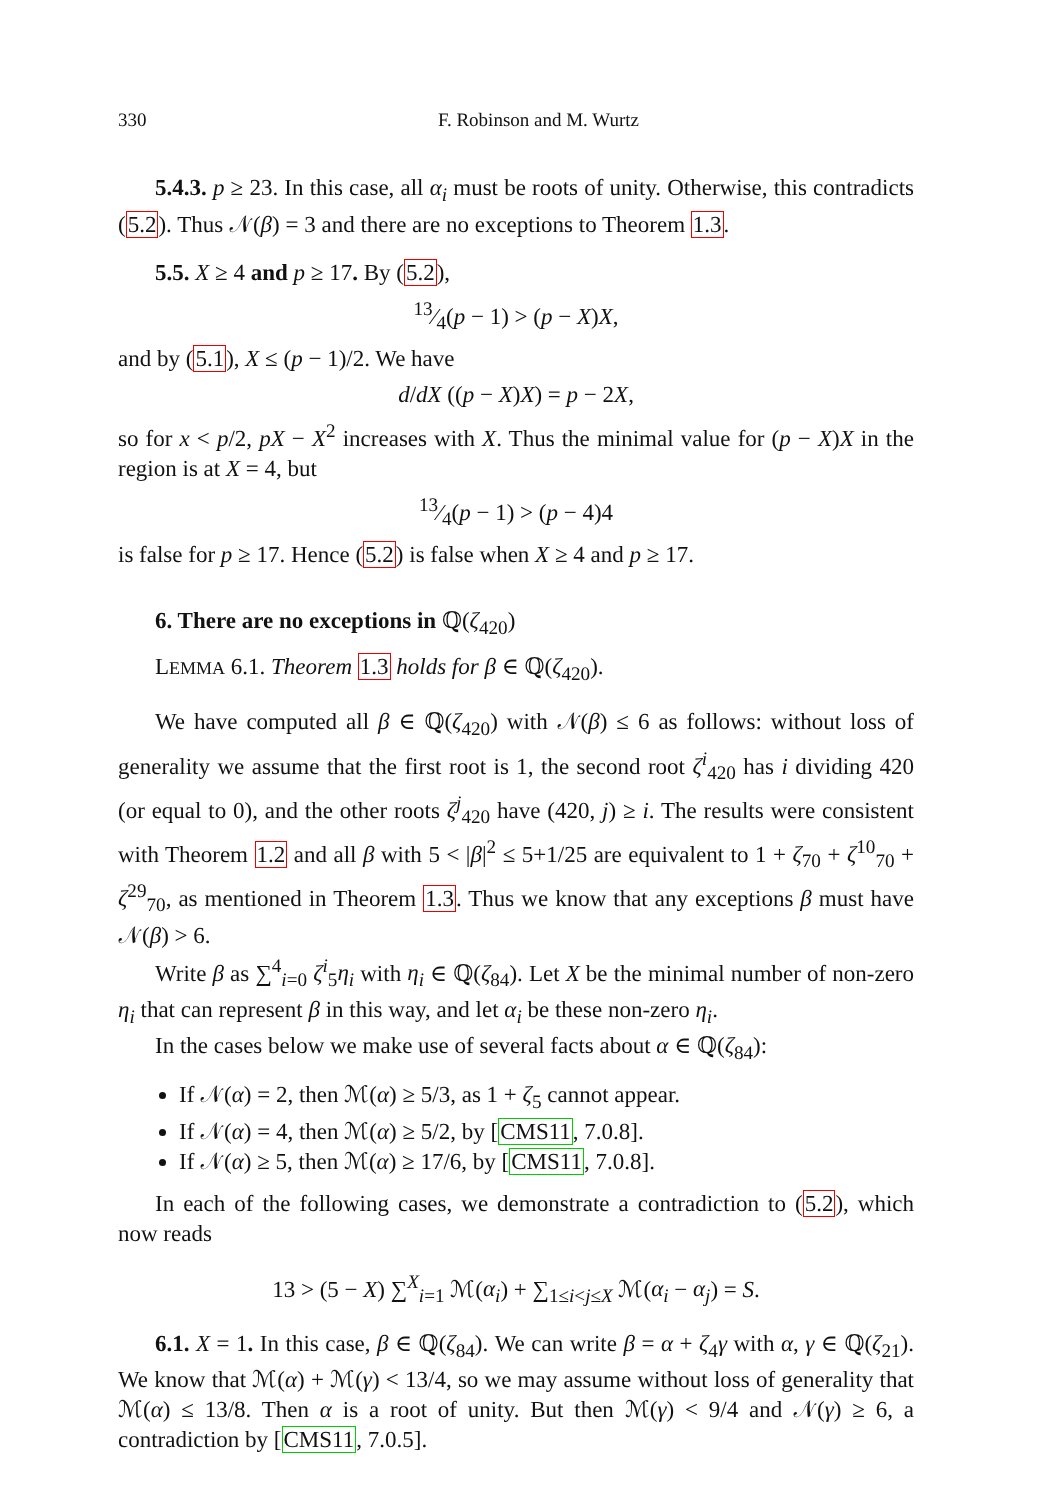330 F. Robinson and M. Wurtz
5.4.3. p ≥ 23. In this case, all α<sub>i</sub> must be roots of unity. Otherwise, this contradicts (5.2). Thus 𝒩(β) = 3 and there are no exceptions to Theorem 1.3.
5.5. X ≥ 4 and p ≥ 17. By (5.2),
13⁄4(p − 1) > (p − X)X,
and by (5.1), X ≤ (p − 1)/2. We have
d/dX ((p − X)X) = p − 2X,
so for x < p/2, pX − X<sup>2</sup> increases with X. Thus the minimal value for (p − X)X in the region is at X = 4, but
13⁄4(p − 1) > (p − 4)4
is false for p ≥ 17. Hence (5.2) is false when X ≥ 4 and p ≥ 17.
6. There are no exceptions in ℚ(ζ<sub>420</sub>)
LEMMA 6.1. Theorem 1.3 holds for β ∈ ℚ(ζ<sub>420</sub>).
We have computed all β ∈ ℚ(ζ<sub>420</sub>) with 𝒩(β) ≤ 6 as follows: without loss of generality we assume that the first root is 1, the second root ζ<sup>i</sup><sub>420</sub> has i dividing 420 (or equal to 0), and the other roots ζ<sup>j</sup><sub>420</sub> have (420, j) ≥ i. The results were consistent with Theorem 1.2 and all β with 5 < |β|<sup>2</sup> ≤ 5+1/25 are equivalent to 1 + ζ<sub>70</sub> + ζ<sup>10</sup><sub>70</sub> + ζ<sup>29</sup><sub>70</sub>, as mentioned in Theorem 1.3. Thus we know that any exceptions β must have 𝒩(β) > 6.
Write β as ∑<sup>4</sup><sub>i=0</sub> ζ<sup>i</sup><sub>5</sub>η<sub>i</sub> with η<sub>i</sub> ∈ ℚ(ζ<sub>84</sub>). Let X be the minimal number of non-zero η<sub>i</sub> that can represent β in this way, and let α<sub>i</sub> be these non-zero η<sub>i</sub>.
In the cases below we make use of several facts about α ∈ ℚ(ζ<sub>84</sub>):
If 𝒩(α) = 2, then ℳ(α) ≥ 5/3, as 1 + ζ<sub>5</sub> cannot appear.
If 𝒩(α) = 4, then ℳ(α) ≥ 5/2, by [CMS11, 7.0.8].
If 𝒩(α) ≥ 5, then ℳ(α) ≥ 17/6, by [CMS11, 7.0.8].
In each of the following cases, we demonstrate a contradiction to (5.2), which now reads
13 > (5 − X) ∑<sup>X</sup><sub>i=1</sub> ℳ(α<sub>i</sub>) + ∑<sub>1≤i<j≤X</sub> ℳ(α<sub>i</sub> − α<sub>j</sub>) = S.
6.1. X = 1. In this case, β ∈ ℚ(ζ<sub>84</sub>). We can write β = α + ζ<sub>4</sub>γ with α, γ ∈ ℚ(ζ<sub>21</sub>). We know that ℳ(α) + ℳ(γ) < 13/4, so we may assume without loss of generality that ℳ(α) ≤ 13/8. Then α is a root of unity. But then ℳ(γ) < 9/4 and 𝒩(γ) ≥ 6, a contradiction by [CMS11, 7.0.5].